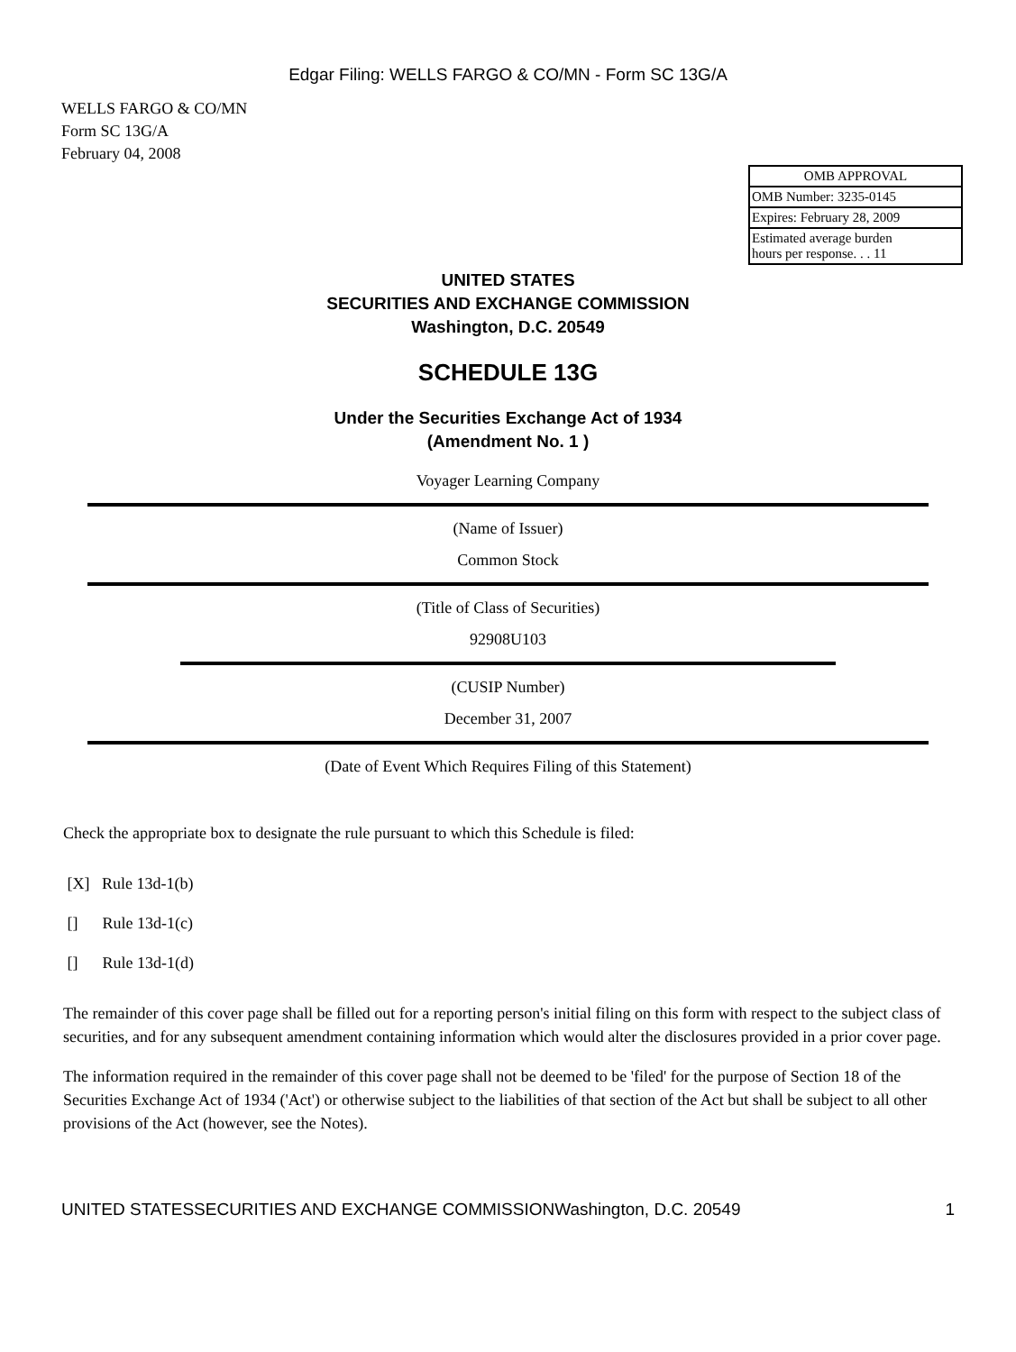Edgar Filing: WELLS FARGO & CO/MN - Form SC 13G/A
WELLS FARGO & CO/MN
Form SC 13G/A
February 04, 2008
| OMB APPROVAL |
| OMB Number: 3235-0145 |
| Expires: February 28, 2009 |
| Estimated average burden hours per response. . . 11 |
UNITED STATES
SECURITIES AND EXCHANGE COMMISSION
Washington, D.C. 20549
SCHEDULE 13G
Under the Securities Exchange Act of 1934
(Amendment No. 1 )
Voyager Learning Company
(Name of Issuer)
Common Stock
(Title of Class of Securities)
92908U103
(CUSIP Number)
December 31, 2007
(Date of Event Which Requires Filing of this Statement)
Check the appropriate box to designate the rule pursuant to which this Schedule is filed:
[X] Rule 13d-1(b)
[] Rule 13d-1(c)
[] Rule 13d-1(d)
The remainder of this cover page shall be filled out for a reporting person's initial filing on this form with respect to the subject class of securities, and for any subsequent amendment containing information which would alter the disclosures provided in a prior cover page.
The information required in the remainder of this cover page shall not be deemed to be 'filed' for the purpose of Section 18 of the Securities Exchange Act of 1934 ('Act') or otherwise subject to the liabilities of that section of the Act but shall be subject to all other provisions of the Act (however, see the Notes).
UNITED STATESSECURITIES AND EXCHANGE COMMISSIONWashington, D.C. 20549 1